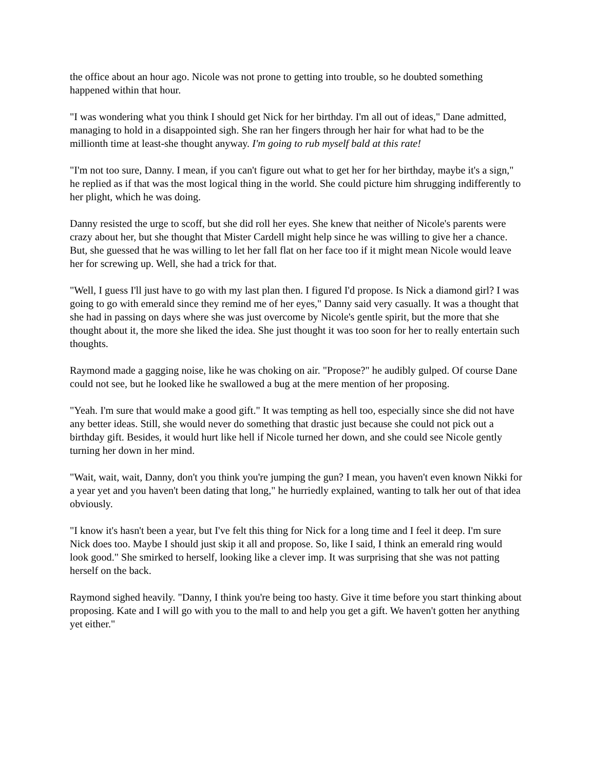the office about an hour ago. Nicole was not prone to getting into trouble, so he doubted something happened within that hour.
"I was wondering what you think I should get Nick for her birthday. I'm all out of ideas," Dane admitted, managing to hold in a disappointed sigh. She ran her fingers through her hair for what had to be the millionth time at least-she thought anyway. I'm going to rub myself bald at this rate!
"I'm not too sure, Danny. I mean, if you can't figure out what to get her for her birthday, maybe it's a sign," he replied as if that was the most logical thing in the world. She could picture him shrugging indifferently to her plight, which he was doing.
Danny resisted the urge to scoff, but she did roll her eyes. She knew that neither of Nicole's parents were crazy about her, but she thought that Mister Cardell might help since he was willing to give her a chance. But, she guessed that he was willing to let her fall flat on her face too if it might mean Nicole would leave her for screwing up. Well, she had a trick for that.
"Well, I guess I'll just have to go with my last plan then. I figured I'd propose. Is Nick a diamond girl? I was going to go with emerald since they remind me of her eyes," Danny said very casually. It was a thought that she had in passing on days where she was just overcome by Nicole's gentle spirit, but the more that she thought about it, the more she liked the idea. She just thought it was too soon for her to really entertain such thoughts.
Raymond made a gagging noise, like he was choking on air. "Propose?" he audibly gulped. Of course Dane could not see, but he looked like he swallowed a bug at the mere mention of her proposing.
"Yeah. I'm sure that would make a good gift." It was tempting as hell too, especially since she did not have any better ideas. Still, she would never do something that drastic just because she could not pick out a birthday gift. Besides, it would hurt like hell if Nicole turned her down, and she could see Nicole gently turning her down in her mind.
"Wait, wait, wait, Danny, don't you think you're jumping the gun? I mean, you haven't even known Nikki for a year yet and you haven't been dating that long," he hurriedly explained, wanting to talk her out of that idea obviously.
"I know it's hasn't been a year, but I've felt this thing for Nick for a long time and I feel it deep. I'm sure Nick does too. Maybe I should just skip it all and propose. So, like I said, I think an emerald ring would look good." She smirked to herself, looking like a clever imp. It was surprising that she was not patting herself on the back.
Raymond sighed heavily. "Danny, I think you're being too hasty. Give it time before you start thinking about proposing. Kate and I will go with you to the mall to and help you get a gift. We haven't gotten her anything yet either."